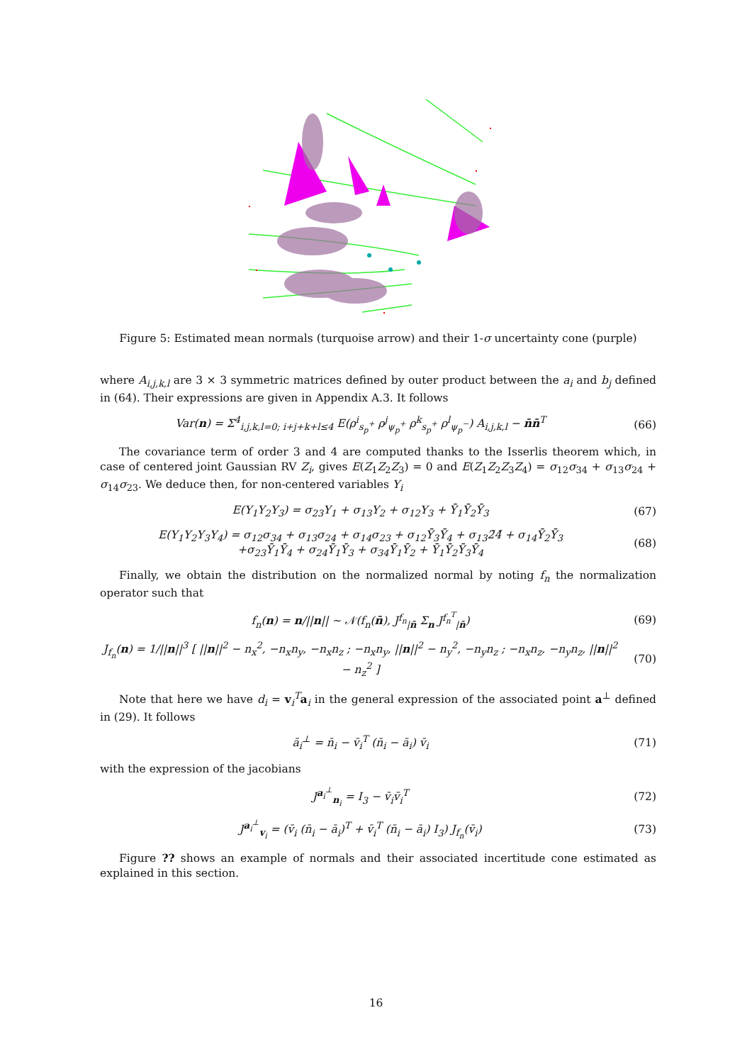Figure 5: Estimated mean normals (turquoise arrow) and their 1-σ uncertainty cone (purple)
where A<sub>i,j,k,l</sub> are 3 × 3 symmetric matrices defined by outer product between the a<sub>i</sub> and b<sub>j</sub> defined in (64). Their expressions are given in Appendix A.3. It follows
Var(n) = Σ<sup>4</sup><sub>i,j,k,l=0; i+j+k+l≤4</sub> E(ρ<sup>i</sup><sub>s<sub>p</sub><sup>+</sup></sub> ρ<sup>j</sup><sub>ψ<sub>p</sub><sup>+</sup></sub> ρ<sup>k</sup><sub>s<sub>p</sub><sup>+</sup></sub> ρ<sup>l</sup><sub>ψ<sub>p</sub><sup>−</sup></sub>) A<sub>i,j,k,l</sub> − n̄n̄<sup>T</sup>
(66)
The covariance term of order 3 and 4 are computed thanks to the Isserlis theorem which, in case of centered joint Gaussian RV Z<sub>i</sub>, gives E(Z<sub>1</sub>Z<sub>2</sub>Z<sub>3</sub>) = 0 and E(Z<sub>1</sub>Z<sub>2</sub>Z<sub>3</sub>Z<sub>4</sub>) = σ<sub>12</sub>σ<sub>34</sub> + σ<sub>13</sub>σ<sub>24</sub> + σ<sub>14</sub>σ<sub>23</sub>. We deduce then, for non-centered variables Y<sub>i</sub>
E(Y<sub>1</sub>Y<sub>2</sub>Y<sub>3</sub>) = σ<sub>23</sub>Y<sub>1</sub> + σ<sub>13</sub>Y<sub>2</sub> + σ<sub>12</sub>Y<sub>3</sub> + Ȳ<sub>1</sub>Ȳ<sub>2</sub>Ȳ<sub>3</sub>
(67)
E(Y<sub>1</sub>Y<sub>2</sub>Y<sub>3</sub>Y<sub>4</sub>) = σ<sub>12</sub>σ<sub>34</sub> + σ<sub>13</sub>σ<sub>24</sub> + σ<sub>14</sub>σ<sub>23</sub> + σ<sub>12</sub>Ȳ<sub>3</sub>Ȳ<sub>4</sub> + σ<sub>13</sub>2̄4̄ + σ<sub>14</sub>Ȳ<sub>2</sub>Ȳ<sub>3</sub>
+σ<sub>23</sub>Ȳ<sub>1</sub>Ȳ<sub>4</sub> + σ<sub>24</sub>Ȳ<sub>1</sub>Ȳ<sub>3</sub> + σ<sub>34</sub>Ȳ<sub>1</sub>Ȳ<sub>2</sub> + Ȳ<sub>1</sub>Ȳ<sub>2</sub>Ȳ<sub>3</sub>Ȳ<sub>4</sub>
(68)
Finally, we obtain the distribution on the normalized normal by noting f<sub>n</sub> the normalization operator such that
f<sub>n</sub>(n) = n/||n|| ∼ 𝒩(f<sub>n</sub>(n̄), J<sup>f<sub>n</sub></sup><sub>|n̄</sub> Σ<sub>n</sub> J<sup>f<sub>n</sub><sup>T</sup></sup><sub>|n̄</sub>)
(69)
J<sub>f<sub>n</sub></sub>(n) = 1/||n||<sup>3</sup> [ ||n||<sup>2</sup> − n<sub>x</sub><sup>2</sup>, −n<sub>x</sub>n<sub>y</sub>, −n<sub>x</sub>n<sub>z</sub> ; −n<sub>x</sub>n<sub>y</sub>, ||n||<sup>2</sup> − n<sub>y</sub><sup>2</sup>, −n<sub>y</sub>n<sub>z</sub> ; −n<sub>x</sub>n<sub>z</sub>, −n<sub>y</sub>n<sub>z</sub>, ||n||<sup>2</sup> − n<sub>z</sub><sup>2</sup> ]
(70)
Note that here we have d<sub>i</sub> = v<sub>i</sub><sup>T</sup>a<sub>i</sub> in the general expression of the associated point a<sup>⊥</sup> defined in (29). It follows
ā<sub>i</sub><sup>⊥</sup> = n̄<sub>i</sub> − v̄<sub>i</sub><sup>T</sup> (n̄<sub>i</sub> − ā<sub>i</sub>) v̄<sub>i</sub>
(71)
with the expression of the jacobians
J<sup>a<sub>i</sub><sup>⊥</sup></sup><sub>n<sub>i</sub></sub> = I<sub>3</sub> − v̄<sub>i</sub>v̄<sub>i</sub><sup>T</sup> (72)
J<sup>a<sub>i</sub><sup>⊥</sup></sup><sub>v<sub>i</sub></sub> = (v̄<sub>i</sub> (n̄<sub>i</sub> − ā<sub>i</sub>)<sup>T</sup> + v̄<sub>i</sub><sup>T</sup> (n̄<sub>i</sub> − ā<sub>i</sub>) I<sub>3</sub>) J<sub>f<sub>n</sub></sub>(v̄<sub>i</sub>)
(73)
Figure ?? shows an example of normals and their associated incertitude cone estimated as explained in this section.
16